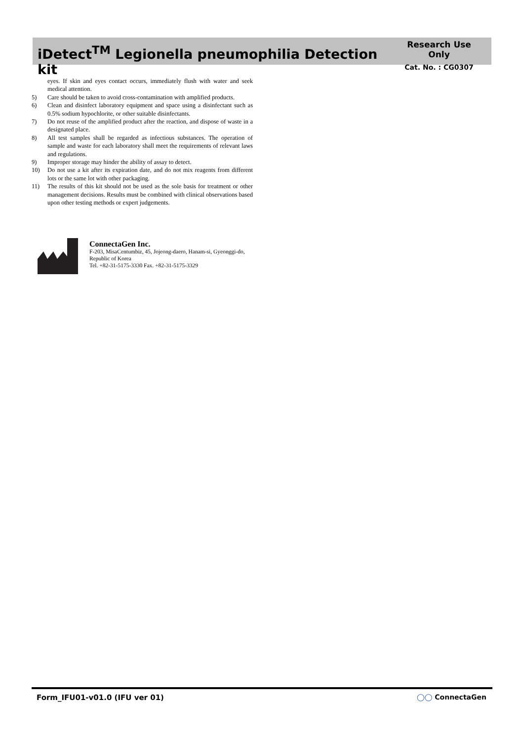iDetect<sup>TM</sup> Legionella pneumophilia Detection kit
Research Use Only
Cat. No. : CG0307
eyes. If skin and eyes contact occurs, immediately flush with water and seek medical attention.
5) Care should be taken to avoid cross-contamination with amplified products.
6) Clean and disinfect laboratory equipment and space using a disinfectant such as 0.5% sodium hypochlorite, or other suitable disinfectants.
7) Do not reuse of the amplified product after the reaction, and dispose of waste in a designated place.
8) All test samples shall be regarded as infectious substances. The operation of sample and waste for each laboratory shall meet the requirements of relevant laws and regulations.
9) Improper storage may hinder the ability of assay to detect.
10) Do not use a kit after its expiration date, and do not mix reagents from different lots or the same lot with other packaging.
11) The results of this kit should not be used as the sole basis for treatment or other management decisions. Results must be combined with clinical observations based upon other testing methods or expert judgements.
ConnectaGen Inc.
F-203, MisaCentumbiz, 45, Jojeong-daero, Hanam-si, Gyeonggi-do, Republic of Korea
Tel. +82-31-5175-3330 Fax. +82-31-5175-3329
Form_IFU01-v01.0 (IFU ver 01) ◯◯ ConnectaGen